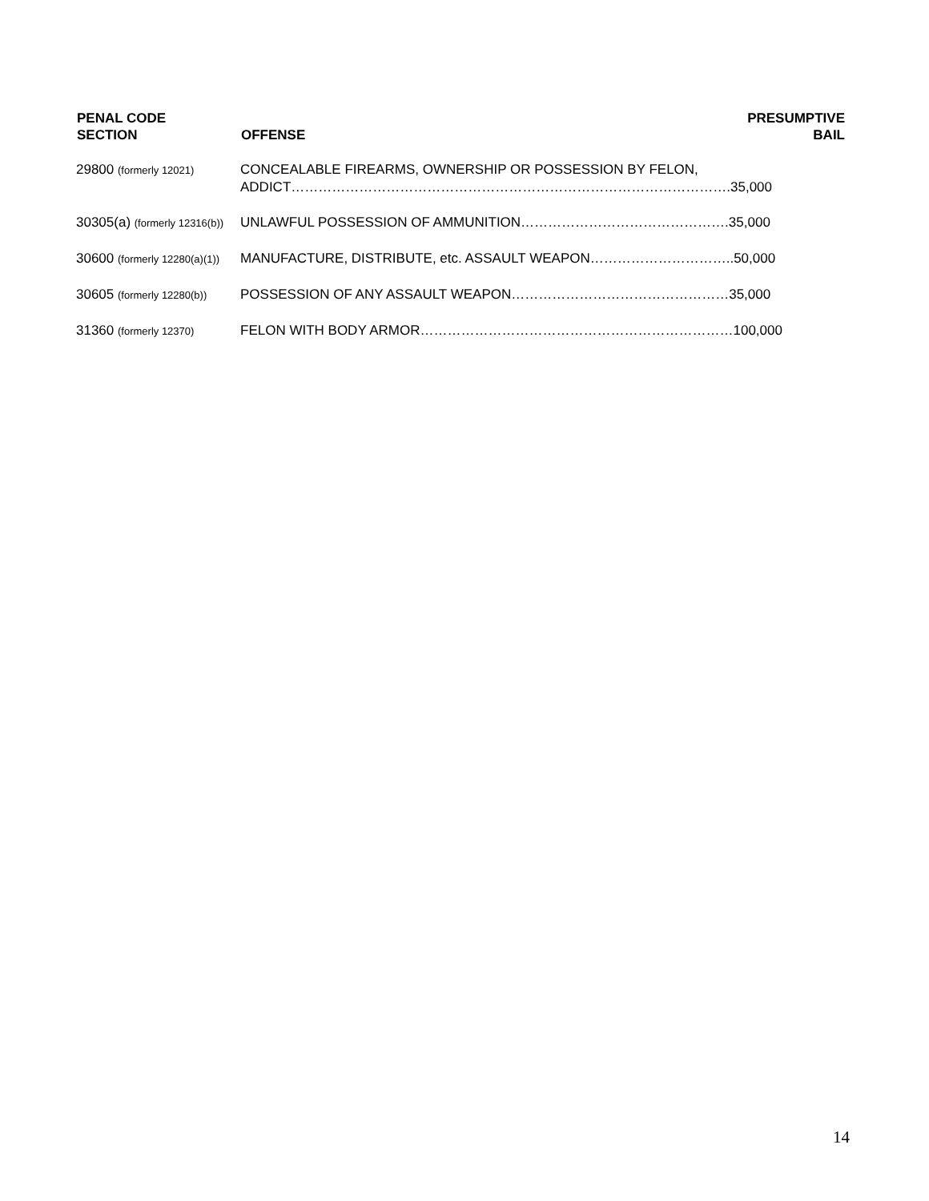| PENAL CODE SECTION | OFFENSE | PRESUMPTIVE BAIL |
| --- | --- | --- |
| 29800 (formerly 12021) | CONCEALABLE FIREARMS, OWNERSHIP OR POSSESSION BY FELON, ADDICT…………………………………………………………………………………….35,000 | |
| 30305(a) (formerly 12316(b)) | UNLAWFUL POSSESSION OF AMMUNITION……………………………………….35,000 | |
| 30600 (formerly 12280(a)(1)) | MANUFACTURE, DISTRIBUTE, etc. ASSAULT WEAPON…………………………..50,000 | |
| 30605 (formerly 12280(b)) | POSSESSION OF ANY ASSAULT WEAPON…………………………………………35,000 | |
| 31360 (formerly 12370) | FELON WITH BODY ARMOR……………………………………………………………100,000 | |
14